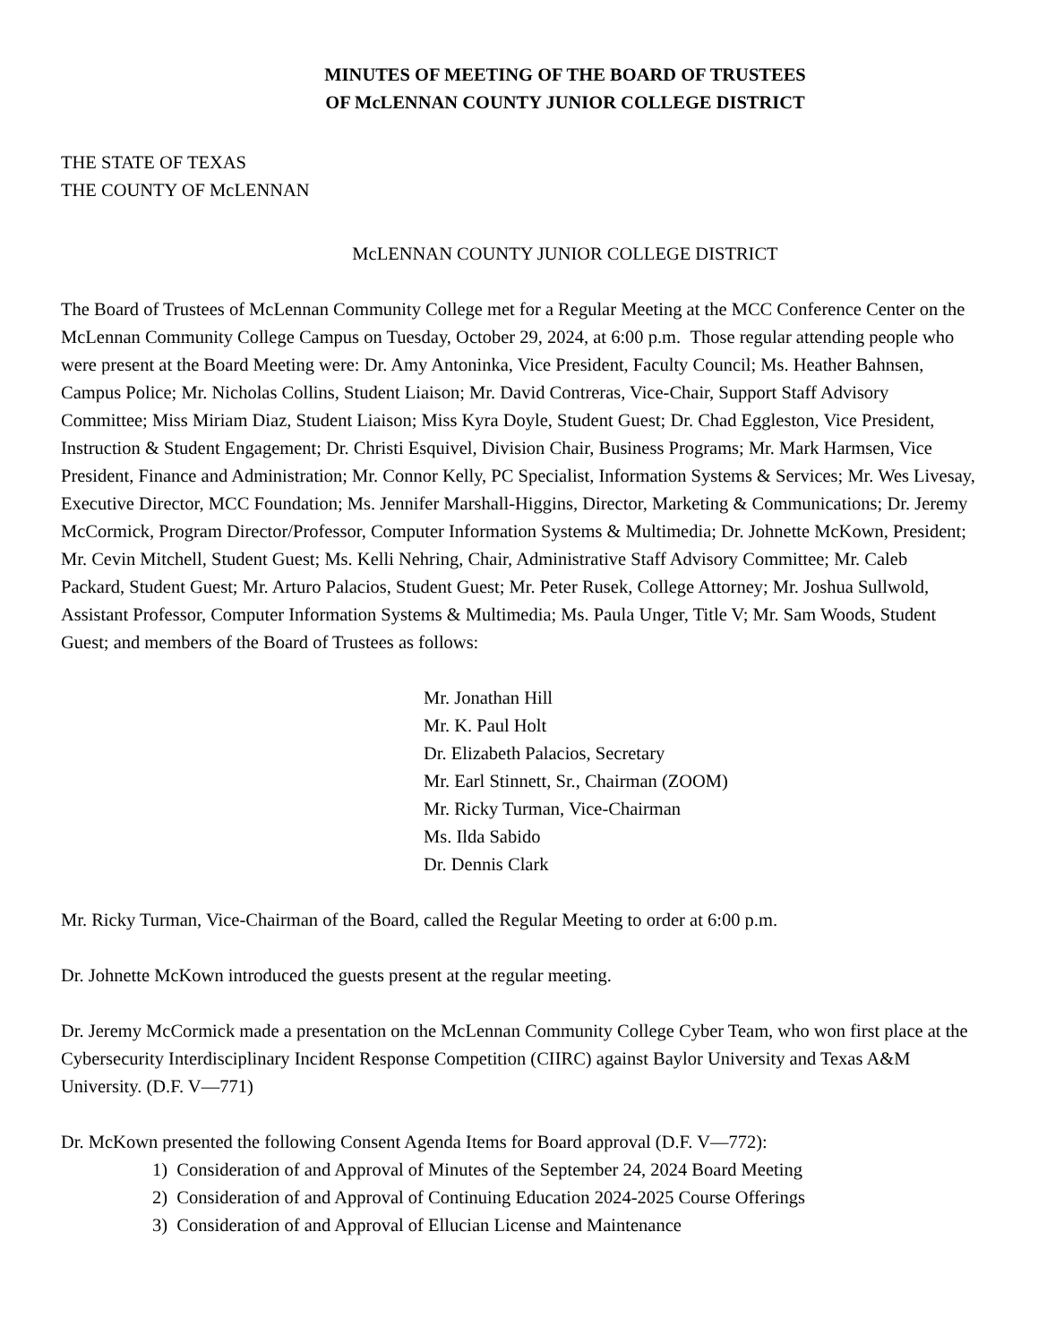MINUTES OF MEETING OF THE BOARD OF TRUSTEES
OF McLENNAN COUNTY JUNIOR COLLEGE DISTRICT
THE STATE OF TEXAS
THE COUNTY OF McLENNAN
McLENNAN COUNTY JUNIOR COLLEGE DISTRICT
The Board of Trustees of McLennan Community College met for a Regular Meeting at the MCC Conference Center on the McLennan Community College Campus on Tuesday, October 29, 2024, at 6:00 p.m. Those regular attending people who were present at the Board Meeting were: Dr. Amy Antoninka, Vice President, Faculty Council; Ms. Heather Bahnsen, Campus Police; Mr. Nicholas Collins, Student Liaison; Mr. David Contreras, Vice-Chair, Support Staff Advisory Committee; Miss Miriam Diaz, Student Liaison; Miss Kyra Doyle, Student Guest; Dr. Chad Eggleston, Vice President, Instruction & Student Engagement; Dr. Christi Esquivel, Division Chair, Business Programs; Mr. Mark Harmsen, Vice President, Finance and Administration; Mr. Connor Kelly, PC Specialist, Information Systems & Services; Mr. Wes Livesay, Executive Director, MCC Foundation; Ms. Jennifer Marshall-Higgins, Director, Marketing & Communications; Dr. Jeremy McCormick, Program Director/Professor, Computer Information Systems & Multimedia; Dr. Johnette McKown, President; Mr. Cevin Mitchell, Student Guest; Ms. Kelli Nehring, Chair, Administrative Staff Advisory Committee; Mr. Caleb Packard, Student Guest; Mr. Arturo Palacios, Student Guest; Mr. Peter Rusek, College Attorney; Mr. Joshua Sullwold, Assistant Professor, Computer Information Systems & Multimedia; Ms. Paula Unger, Title V; Mr. Sam Woods, Student Guest; and members of the Board of Trustees as follows:
Mr. Jonathan Hill
Mr. K. Paul Holt
Dr. Elizabeth Palacios, Secretary
Mr. Earl Stinnett, Sr., Chairman (ZOOM)
Mr. Ricky Turman, Vice-Chairman
Ms. Ilda Sabido
Dr. Dennis Clark
Mr. Ricky Turman, Vice-Chairman of the Board, called the Regular Meeting to order at 6:00 p.m.
Dr. Johnette McKown introduced the guests present at the regular meeting.
Dr. Jeremy McCormick made a presentation on the McLennan Community College Cyber Team, who won first place at the Cybersecurity Interdisciplinary Incident Response Competition (CIIRC) against Baylor University and Texas A&M University. (D.F. V—771)
Dr. McKown presented the following Consent Agenda Items for Board approval (D.F. V—772):
1) Consideration of and Approval of Minutes of the September 24, 2024 Board Meeting
2) Consideration of and Approval of Continuing Education 2024-2025 Course Offerings
3) Consideration of and Approval of Ellucian License and Maintenance